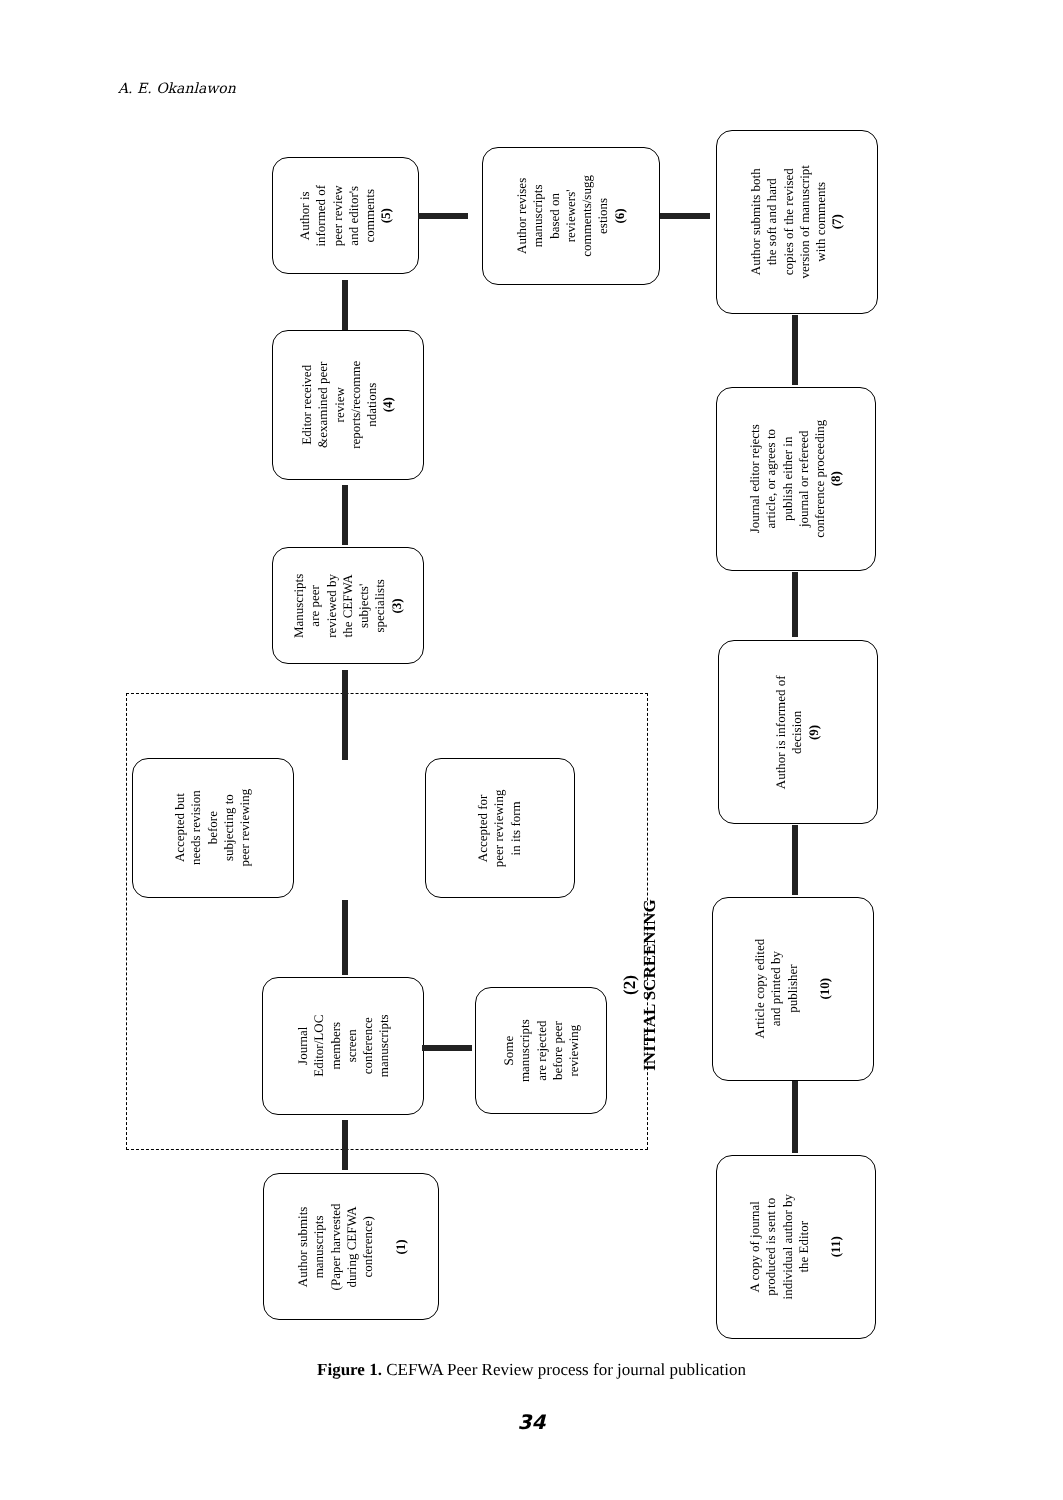A. E. Okanlawon
Author is
informed of
peer review
and editor's
comments
(5)
Author revises
manuscripts
based on
reviewers'
comments/sugg
estions
(6)
Author submits both
the soft and hard
copies of the revised
version of manuscript
with comments
(7)
Editor received
&examined peer
review
reports/recomme
ndations
(4)
Journal editor rejects
article, or agrees to
publish either in
journal or refereed
conference proceeding
(8)
Manuscripts
are peer
reviewed by
the CEFWA
subjects'
specialists
(3)
Author is informed of
decision
(9)
Accepted but
needs revision
before
subjecting to
peer reviewing
Accepted for
peer reviewing
in its form
(2)
INITIAL SCREENING
Article copy edited
and printed by
publisher
(10)
Journal
Editor/LOC
members
screen
conference
manuscripts
Some
manuscripts
are rejected
before peer
reviewing
Author submits
manuscripts
(Paper harvested
during CEFWA
conference)
(1)
A copy of journal
produced is sent to
individual author by
the Editor
(11)
Figure 1. CEFWA Peer Review process for journal publication
34